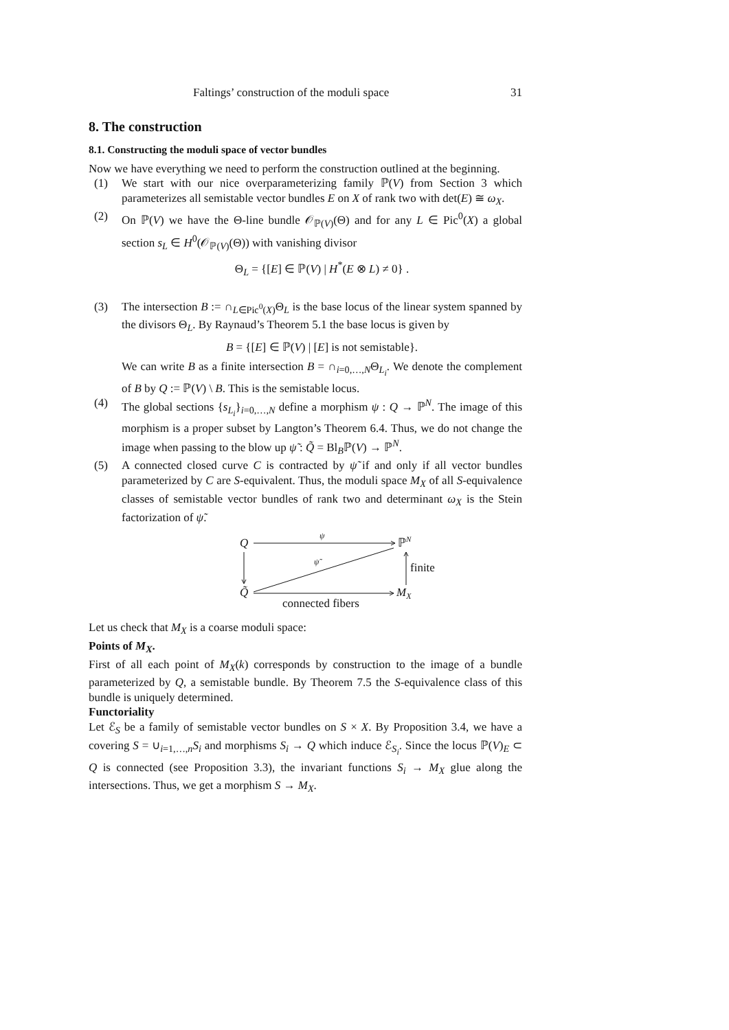Faltings’ construction of the moduli space 31
8. The construction
8.1. Constructing the moduli space of vector bundles
Now we have everything we need to perform the construction outlined at the beginning.
(1) We start with our nice overparameterizing family ℙ(V) from Section 3 which parameterizes all semistable vector bundles E on X of rank two with det(E) ≅ ω<sub>X</sub>.
(2) On ℙ(V) we have the Θ-line bundle 𝒪<sub>ℙ(V)</sub>(Θ) and for any L ∈ Pic<sup>0</sup>(X) a global section s<sub>L</sub> ∈ H<sup>0</sup>(𝒪<sub>ℙ(V)</sub>(Θ)) with vanishing divisor
Θ<sub>L</sub> = {[E] ∈ ℙ(V) | H<sup>*</sup>(E ⊗ L) ≠ 0} .
(3) The intersection B := ∩<sub>L∈Pic<sup>0</sup>(X)</sub>Θ<sub>L</sub> is the base locus of the linear system spanned by the divisors Θ<sub>L</sub>. By Raynaud’s Theorem 5.1 the base locus is given by
B = {[E] ∈ ℙ(V) | [E] is not semistable}.
We can write B as a finite intersection B = ∩<sub>i=0,…,N</sub>Θ<sub>L<sub>i</sub></sub>. We denote the complement of B by Q := ℙ(V) \ B. This is the semistable locus.
(4) The global sections {s<sub>L<sub>i</sub></sub>}<sub>i=0,…,N</sub> define a morphism ψ : Q → ℙ<sup>N</sup>. The image of this morphism is a proper subset by Langton’s Theorem 6.4. Thus, we do not change the image when passing to the blow up ψ̃ : Q̃ = Bl<sub>B</sub>ℙ(V) → ℙ<sup>N</sup>.
(5) A connected closed curve C is contracted by ψ̃ if and only if all vector bundles parameterized by C are S-equivalent. Thus, the moduli space M<sub>X</sub> of all S-equivalence classes of semistable vector bundles of rank two and determinant ω<sub>X</sub> is the Stein factorization of ψ̃.
Q
ℙN
ψ
ψ̃
finite
Q̃
MX
connected fibers
Let us check that M<sub>X</sub> is a coarse moduli space:
Points of M<sub>X</sub>.
First of all each point of M<sub>X</sub>(k) corresponds by construction to the image of a bundle parameterized by Q, a semistable bundle. By Theorem 7.5 the S-equivalence class of this bundle is uniquely determined.
Functoriality
Let ℰ<sub>S</sub> be a family of semistable vector bundles on S × X. By Proposition 3.4, we have a covering S = ∪<sub>i=1,…,n</sub>S<sub>i</sub> and morphisms S<sub>i</sub> → Q which induce ℰ<sub>S<sub>i</sub></sub>. Since the locus ℙ(V)<sub>E</sub> ⊂ Q is connected (see Proposition 3.3), the invariant functions S<sub>i</sub> → M<sub>X</sub> glue along the intersections. Thus, we get a morphism S → M<sub>X</sub>.